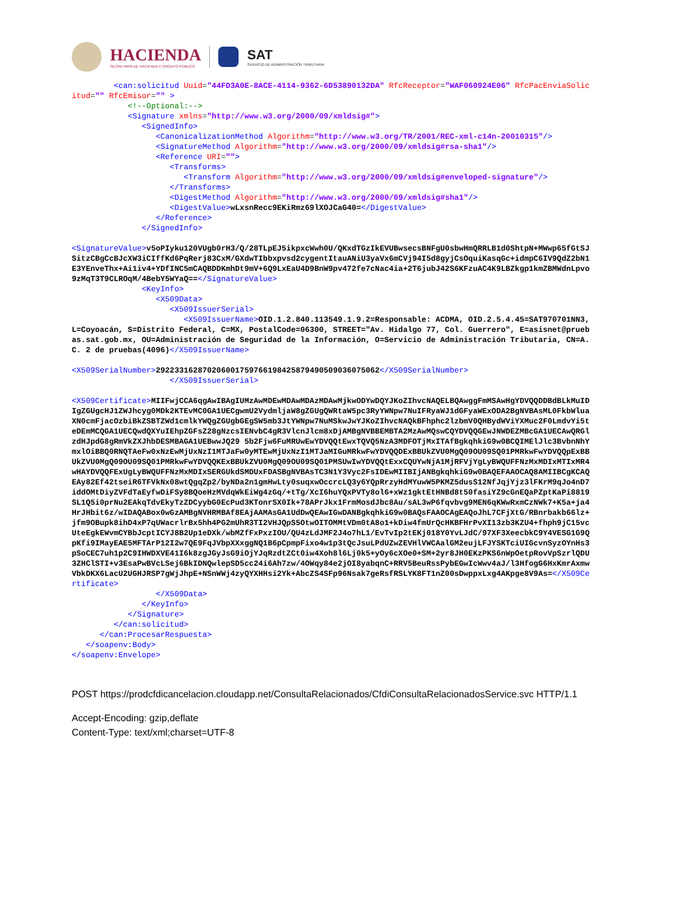HACIENDA
SECRETARÍA DE HACIENDA Y CRÉDITO PÚBLICO
SAT
SERVICIO DE ADMINISTRACIÓN TRIBUTARIA
<can:solicitud Uuid="44FD3A0E-8ACE-4114-9362-6D53890132DA" RfcReceptor="WAF060924E06" RfcPacEnviaSolicitud="" RfcEmisor="" > <!--Optional:--> <Signature xmlns="http://www.w3.org/2000/09/xmldsig#"> <SignedInfo> <CanonicalizationMethod Algorithm="http://www.w3.org/TR/2001/REC-xml-c14n-20010315"/> <SignatureMethod Algorithm="http://www.w3.org/2000/09/xmldsig#rsa-sha1"/> <Reference URI=""> <Transforms> <Transform Algorithm="http://www.w3.org/2000/09/xmldsig#enveloped-signature"/> </Transforms> <DigestMethod Algorithm="http://www.w3.org/2000/09/xmldsig#sha1"/> <DigestValue>wLxsnRecc9EKiRmz69lXOJCaG40=</DigestValue> </Reference> </SignedInfo> <SignatureValue>v5oPIyku120VUgb0rH3/Q/28TLpEJ5ikpxcWwh0U/QKxdTGzIkEVUBwsecsBNFgU0sbwHmQRRLB1d0ShtpN+MWwp65fGtSJSitzCBgCcBJcXW3iCIffKd6PqRerj83CxM/GXdwTIbbxpvsd2cygentItauANiU3yaVx6mCVj94I5d8gyjCsOquiKasqGc+idmpC6IV9QdZ2bN1E3YEnveThx+Ai1iv4+YDfINC5mCAQBDDKmhDt9mV+6Q9LxEaU4D9BnW9pv472fe7cNac4ia+2T6jubJ42S6KFzuAC4K9LBZkgp1kmZBMWdnLpvo9zMqT3T9CLROqM/4BebY5WYaQ==</SignatureValue> <KeyInfo> <X509Data> <X509IssuerSerial> <X509IssuerName>OID.1.2.840.113549.1.9.2=Responsable: ACDMA, OID.2.5.4.45=SAT970701NN3, L=Coyoacán, S=Distrito Federal, C=MX, PostalCode=06300, STREET="Av. Hidalgo 77, Col. Guerrero", E=asisnet@pruebas.sat.gob.mx, OU=Administración de Seguridad de la Información, O=Servicio de Administración Tributaria, CN=A.C. 2 de pruebas(4096)</X509IssuerName> <X509SerialNumber>292233162870206001759766198425879490509036075062</X509SerialNumber> </X509IssuerSerial> <X509Certificate>MIIFwjCCA6qgAwIBAgIUMzAwMDEwMDAwMDAzMDAwMjkwODYwDQYJKoZIhvcNAQELBQAwggFmMSAwHgYDVQQDDBdBLkMuIDIgZGUgcHJ1ZWJhcyg0MDk2KTEvMC0GA1UECgwmU2VydmljaW8gZGUgQWRtaW5pc3RyYWNpw7NuIFRyaWJ1dGFyaWExODA2BgNVBAsML0FkbWluaXN0cmFjacOzbiBkZSBTZWd1cmlkYWQgZGUgbGEgSW5mb3JtYWNpw7NuMSkwJwYJKoZIhvcNAQkBFhphc2lzbmV0QHBydWViYXMuc2F0LmdvYi5teDEmMCQGA1UECQwdQXYuIEhpZGFsZ28gNzcsIENvbC4gR3VlcnJlcm8xDjAMBgNVBBEMBTA2MzAwMQswCQYDVQQGEwJNWDEZMBcGA1UECAwQRGlzdHJpdG8gRmVkZXJhbDESMBAGA1UEBwwJQ29 5b2Fjw6FuMRUwEwYDVQQtEwxTQVQ5NzA3MDFOTjMxITAfBgkqhkiG9w0BCQIMElJlc3BvbnNhYmxlOiBBQ0RNQTAeFw0xNzEwMjUxNzI1MTJaFw0yMTEwMjUxNzI1MTJaMIGuMRkwFwYDVQQDExBBUkZVU0MgQ09OU09SQ01PMRkwFwYDVQQpExBBUkZVU0MgQ09OU09SQ01PMRkwFwYDVQQKExBBUkZVU0MgQ09OU09SQ01PMSUwIwYDVQQtExxCQUYwNjA1MjRFVjYgLyBWQUFFNzMxMDIxMTIxMR4wHAYDVQQFExUgLyBWQUFFNzMxMDIxSERGUkdSMDUxFDASBgNVBAsTC3N1Y3Vyc2FsIDEwMIIBIjANBgkqhkiG9w0BAQEFAAOCAQ8AMIIBCgKCAQEAy82Ef42tseiR6TFVkNx08wtQgqZp2/byNDa2n1gmHwLty0suqxwOccrcLQ3y6YQpRrzyHdMYuwW5PKMZ5dusS12NfJqjYjz3lFKrM9qJo4nD7iddOMtDiyZVFdTaEyfwDiFSy8BQoeHzMVdqWkEiWg4zGq/+tTg/XcI6huYQxPVTy8ol6+xWz1gktEtHNBd8t50fasiYZ9cGnEQaPZptKaPi8819SL1Q5i0prNu2EAkqTdvEkyTzZDCyybG0EcPud3KTonrSX0Ik+78APrJkx1FrmMosdJbc8Au/sAL3wP6fqvbvg9MEN6qKWwRxmCzNWk7+K5a+ja4HrJHbit6z/wIDAQABox0wGzAMBgNVHRMBAf8EAjAAMAsGA1UdDwQEAwIGwDANBgkqhkiG9w0BAQsFAAOCAgEAQoJhL7CFjXtG/RBnrbakb66lz+jfm9OBupk8ihD4xP7qUWacrlrBx5hh4PG2mUhR3TI2VHJQpS5OtwOITOMMtVDm0tA8o1+kDiw4fmUrQcHKBFHrPvXI13zb3KZU4+fhph9jC15vcUteEgkEWvmCYBbJcptICYJ8B2Up1eDXk/wbMZfFxPxzIOU/QU4zLdJMF2J4o7hL1/EvTvIp2tEKj018Y0YvLJdC/97XF3XeecbkC9Y4VESG1G9QpKfi9IMayEAE5MFTArP12I2w7QE9FqJVbpXXxggNQ1B6pCpmpFixo4w1p3tQcJsuLPdUZwZEVHlVWCAalGM2eujLFJYSKTciUIGcvnSyzOYnHs3pSoCEC7uh1p2C9IHWDXVE41I6k8zgJGyJsG9iOjYJqRzdtZCt0iw4Xoh8l6Lj0k5+yOy6cXOe0+SM+2yr8JH0EKzPKS6nWpOetpRovVpSzrlQDU3ZHClSTI+v3EsaPwBVcLSej6BkIDNQwlepSD5cc24i6Ah7zw/4OWqy84e2jOI8yabqnC+RRV5BeuRssPybEGwIcWwv4aJ/l3HfogG6HxKmrAxmwVbkDKX6LacU2UGHJRSP7gWjJhpE+NSnWWj4zyQYXHHsi2Yk+AbcZS4SFp96Nsak7geRsfRSLYK8FT1nZ00sDwppxLxg4AKpge8V9As=</X509Certificate> </X509Data> </KeyInfo> </Signature> </can:solicitud> </can:ProcesarRespuesta> </soapenv:Body> </soapenv:Envelope>
POST https://prodcfdicancelacion.cloudapp.net/ConsultaRelacionados/CfdiConsultaRelacionadosService.svc HTTP/1.1
Accept-Encoding: gzip,deflate
Content-Type: text/xml;charset=UTF-8